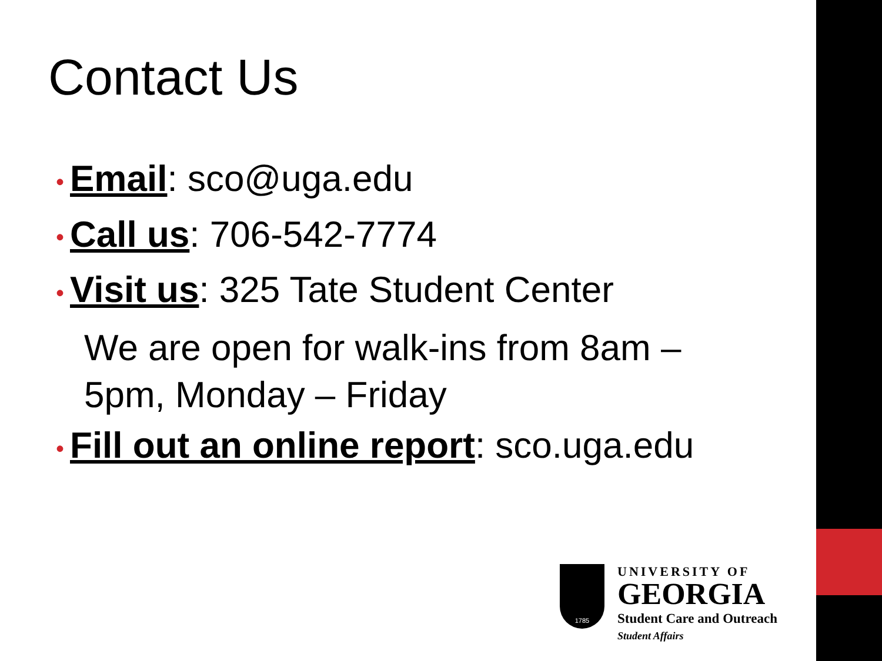Contact Us
• Email: sco@uga.edu
• Call us: 706-542-7774
• Visit us: 325 Tate Student Center
We are open for walk-ins from 8am – 5pm, Monday – Friday
• Fill out an online report: sco.uga.edu
1785
UNIVERSITY OF
GEORGIA
Student Care and Outreach
Student Affairs